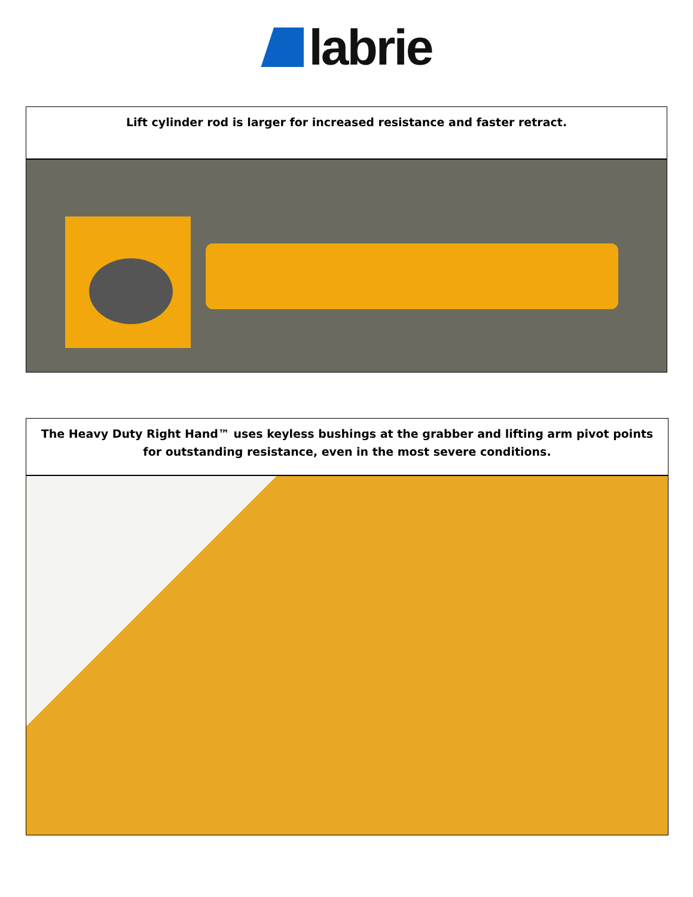labrie
Lift cylinder rod is larger for increased resistance and faster retract.
The Heavy Duty Right Hand™ uses keyless bushings at the grabber and lifting arm pivot points for outstanding resistance, even in the most severe conditions.